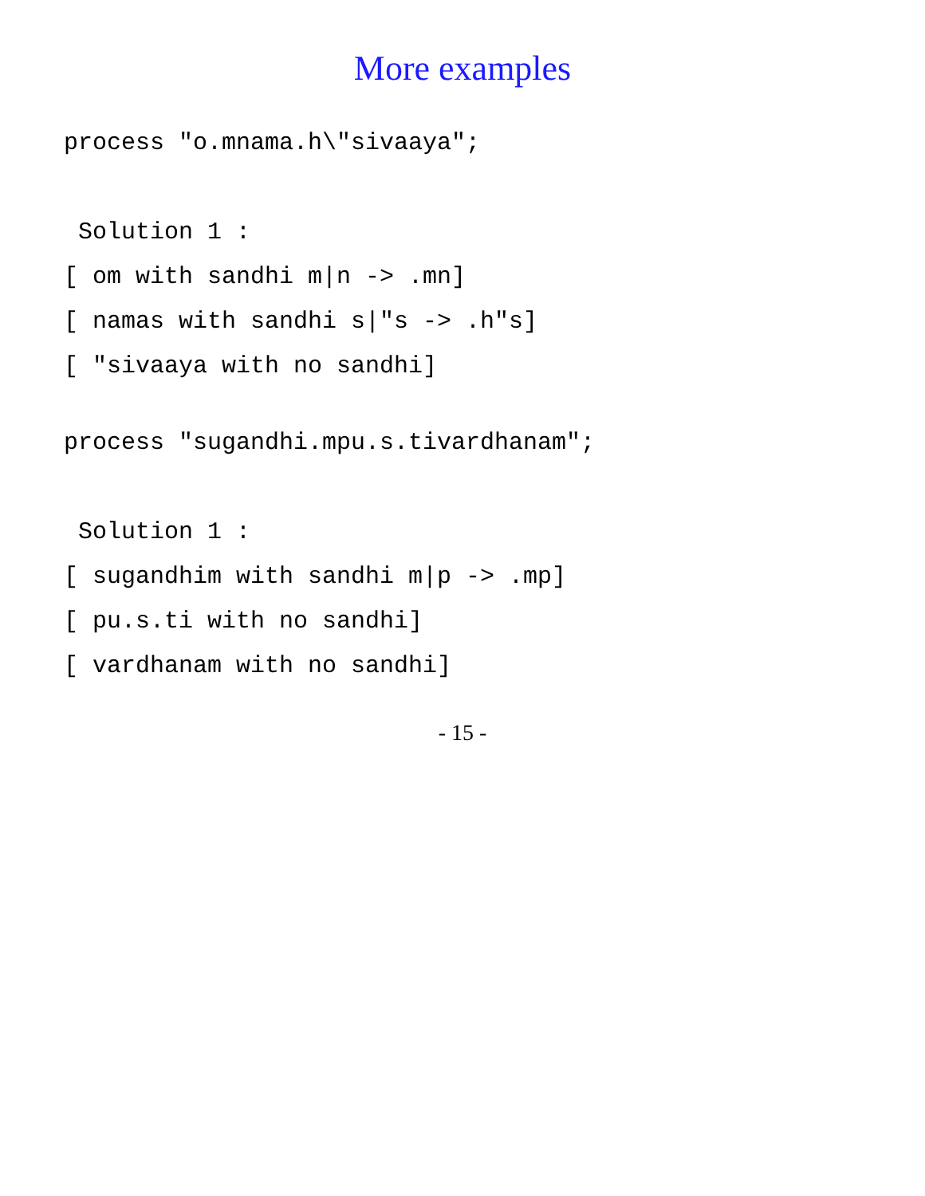More examples
process "o.mnama.h\"sivaaya";

 Solution 1 :
[ om with sandhi m|n -> .mn]
[ namas with sandhi s|"s -> .h"s]
[ "sivaaya with no sandhi]
process "sugandhi.mpu.s.tivardhanam";

 Solution 1 :
[ sugandhim with sandhi m|p -> .mp]
[ pu.s.ti with no sandhi]
[ vardhanam with no sandhi]
- 15 -